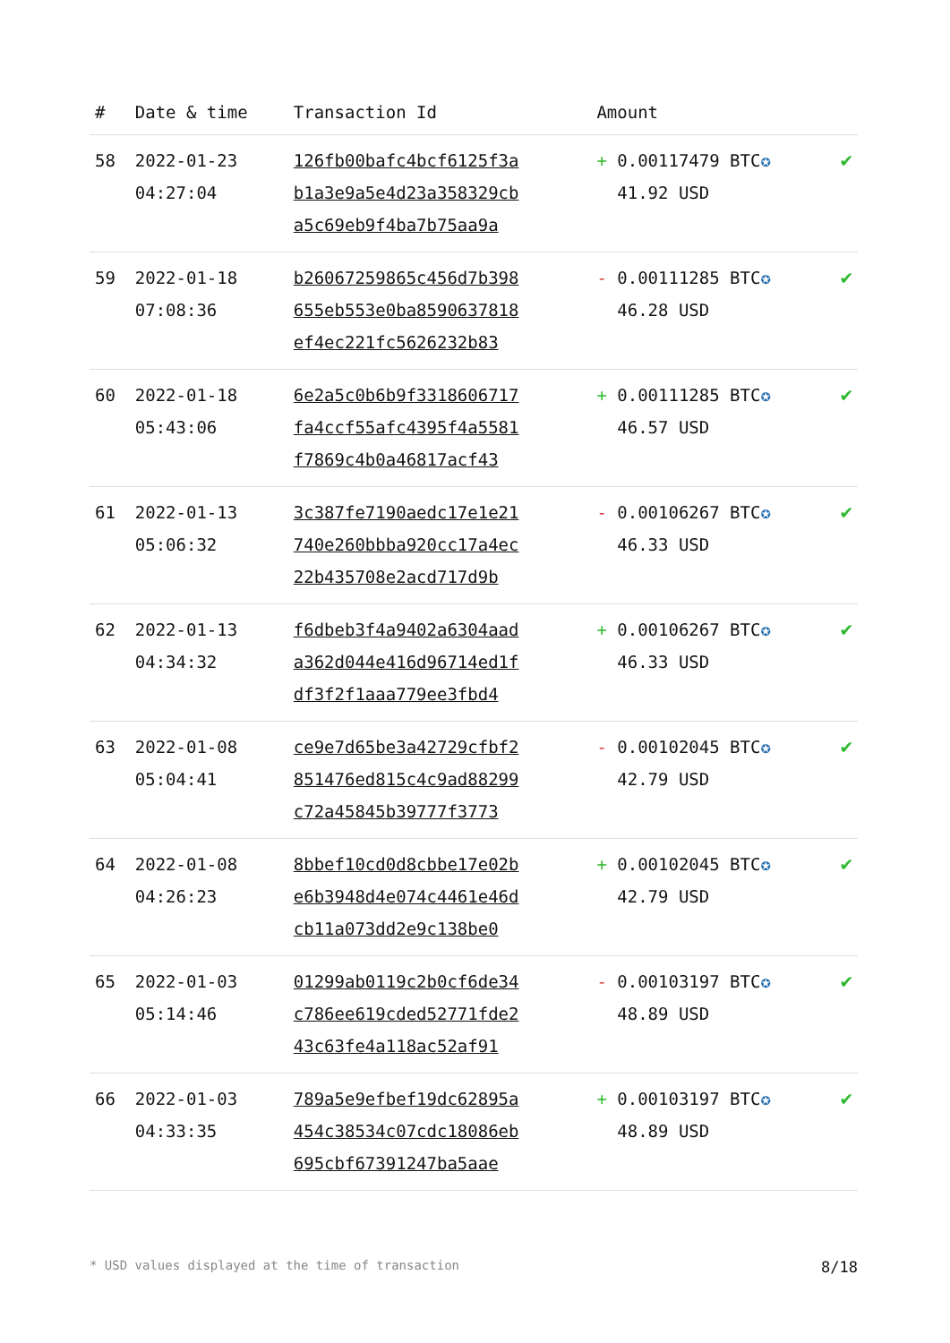| # | Date & time | Transaction Id | Amount | |
| --- | --- | --- | --- | --- |
| 58 | 2022-01-23 04:27:04 | 126fb00bafc4bcf6125f3a b1a3e9a5e4d23a358329cb a5c69eb9f4ba7b75aa9a | + 0.00117479 BTC ✪ 41.92 USD | ✔ |
| 59 | 2022-01-18 07:08:36 | b26067259865c456d7b398 655eb553e0ba8590637818 ef4ec221fc5626232b83 | - 0.00111285 BTC ✪ 46.28 USD | ✔ |
| 60 | 2022-01-18 05:43:06 | 6e2a5c0b6b9f3318606717 fa4ccf55afc4395f4a5581 f7869c4b0a46817acf43 | + 0.00111285 BTC ✪ 46.57 USD | ✔ |
| 61 | 2022-01-13 05:06:32 | 3c387fe7190aedc17e1e21 740e260bbba920cc17a4ec 22b435708e2acd717d9b | - 0.00106267 BTC ✪ 46.33 USD | ✔ |
| 62 | 2022-01-13 04:34:32 | f6dbeb3f4a9402a6304aad a362d044e416d96714ed1f df3f2f1aaa779ee3fbd4 | + 0.00106267 BTC ✪ 46.33 USD | ✔ |
| 63 | 2022-01-08 05:04:41 | ce9e7d65be3a42729cfbf2 851476ed815c4c9ad88299 c72a45845b39777f3773 | - 0.00102045 BTC ✪ 42.79 USD | ✔ |
| 64 | 2022-01-08 04:26:23 | 8bbef10cd0d8cbbe17e02b e6b3948d4e074c4461e46d cb11a073dd2e9c138be0 | + 0.00102045 BTC ✪ 42.79 USD | ✔ |
| 65 | 2022-01-03 05:14:46 | 01299ab0119c2b0cf6de34 c786ee619cded52771fde2 43c63fe4a118ac52af91 | - 0.00103197 BTC ✪ 48.89 USD | ✔ |
| 66 | 2022-01-03 04:33:35 | 789a5e9efbef19dc62895a 454c38534c07cdc18086eb 695cbf67391247ba5aae | + 0.00103197 BTC ✪ 48.89 USD | ✔ |
* USD values displayed at the time of transaction 8/18